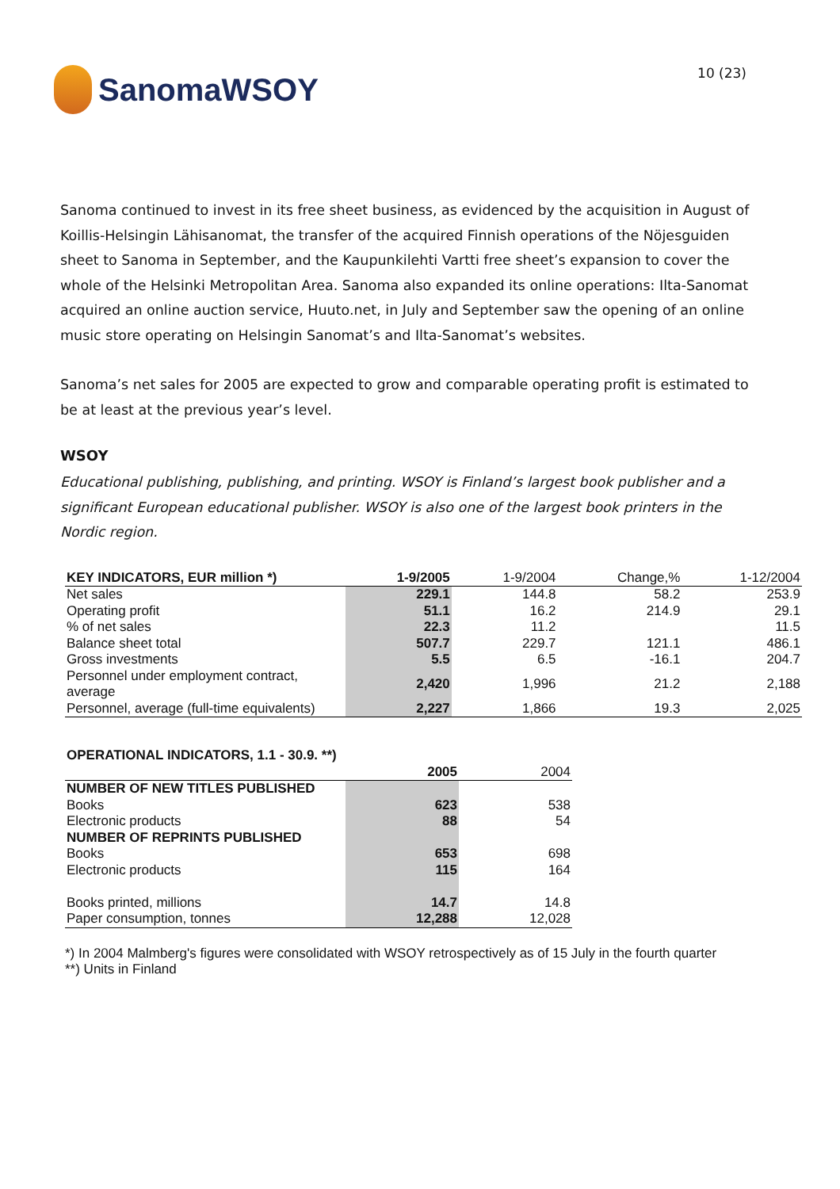SanomaWSOY
10 (23)
Sanoma continued to invest in its free sheet business, as evidenced by the acquisition in August of Koillis-Helsingin Lähisanomat, the transfer of the acquired Finnish operations of the Nöjesguiden sheet to Sanoma in September, and the Kaupunkilehti Vartti free sheet’s expansion to cover the whole of the Helsinki Metropolitan Area. Sanoma also expanded its online operations: Ilta-Sanomat acquired an online auction service, Huuto.net, in July and September saw the opening of an online music store operating on Helsingin Sanomat’s and Ilta-Sanomat’s websites.
Sanoma’s net sales for 2005 are expected to grow and comparable operating profit is estimated to be at least at the previous year’s level.
WSOY
Educational publishing, publishing, and printing. WSOY is Finland’s largest book publisher and a significant European educational publisher. WSOY is also one of the largest book printers in the Nordic region.
| KEY INDICATORS, EUR million *) | 1-9/2005 | 1-9/2004 | Change,% | 1-12/2004 |
| --- | --- | --- | --- | --- |
| Net sales | 229.1 | 144.8 | 58.2 | 253.9 |
| Operating profit | 51.1 | 16.2 | 214.9 | 29.1 |
| % of net sales | 22.3 | 11.2 | | 11.5 |
| Balance sheet total | 507.7 | 229.7 | 121.1 | 486.1 |
| Gross investments | 5.5 | 6.5 | -16.1 | 204.7 |
| Personnel under employment contract, average | 2,420 | 1,996 | 21.2 | 2,188 |
| Personnel, average (full-time equivalents) | 2,227 | 1,866 | 19.3 | 2,025 |
| OPERATIONAL INDICATORS, 1.1 - 30.9. **) | | |
| --- | --- | --- |
| | 2005 | 2004 |
| NUMBER OF NEW TITLES PUBLISHED | | |
| Books | 623 | 538 |
| Electronic products | 88 | 54 |
| NUMBER OF REPRINTS PUBLISHED | | |
| Books | 653 | 698 |
| Electronic products | 115 | 164 |
| Books printed, millions | 14.7 | 14.8 |
| Paper consumption, tonnes | 12,288 | 12,028 |
*) In 2004 Malmberg's figures were consolidated with WSOY retrospectively as of 15 July in the fourth quarter
**) Units in Finland